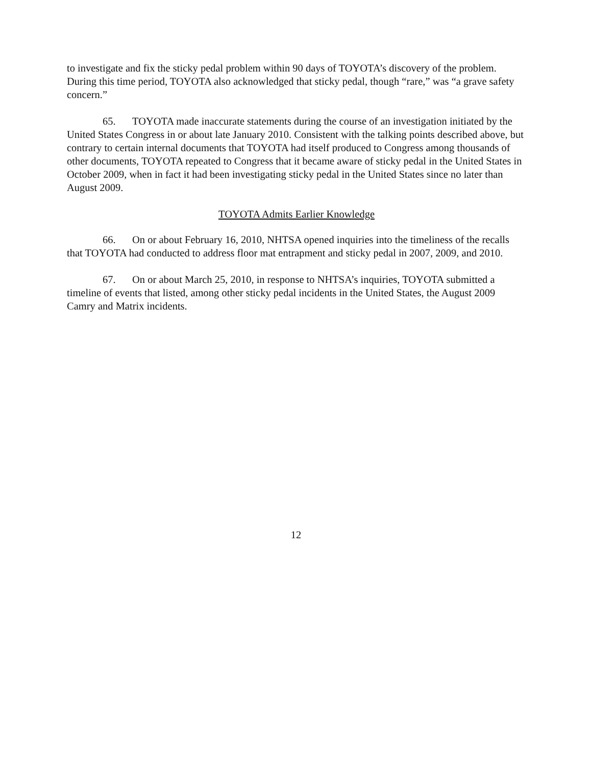to investigate and fix the sticky pedal problem within 90 days of TOYOTA’s discovery of the problem. During this time period, TOYOTA also acknowledged that sticky pedal, though “rare,” was “a grave safety concern.”
65. TOYOTA made inaccurate statements during the course of an investigation initiated by the United States Congress in or about late January 2010. Consistent with the talking points described above, but contrary to certain internal documents that TOYOTA had itself produced to Congress among thousands of other documents, TOYOTA repeated to Congress that it became aware of sticky pedal in the United States in October 2009, when in fact it had been investigating sticky pedal in the United States since no later than August 2009.
TOYOTA Admits Earlier Knowledge
66. On or about February 16, 2010, NHTSA opened inquiries into the timeliness of the recalls that TOYOTA had conducted to address floor mat entrapment and sticky pedal in 2007, 2009, and 2010.
67. On or about March 25, 2010, in response to NHTSA’s inquiries, TOYOTA submitted a timeline of events that listed, among other sticky pedal incidents in the United States, the August 2009 Camry and Matrix incidents.
12